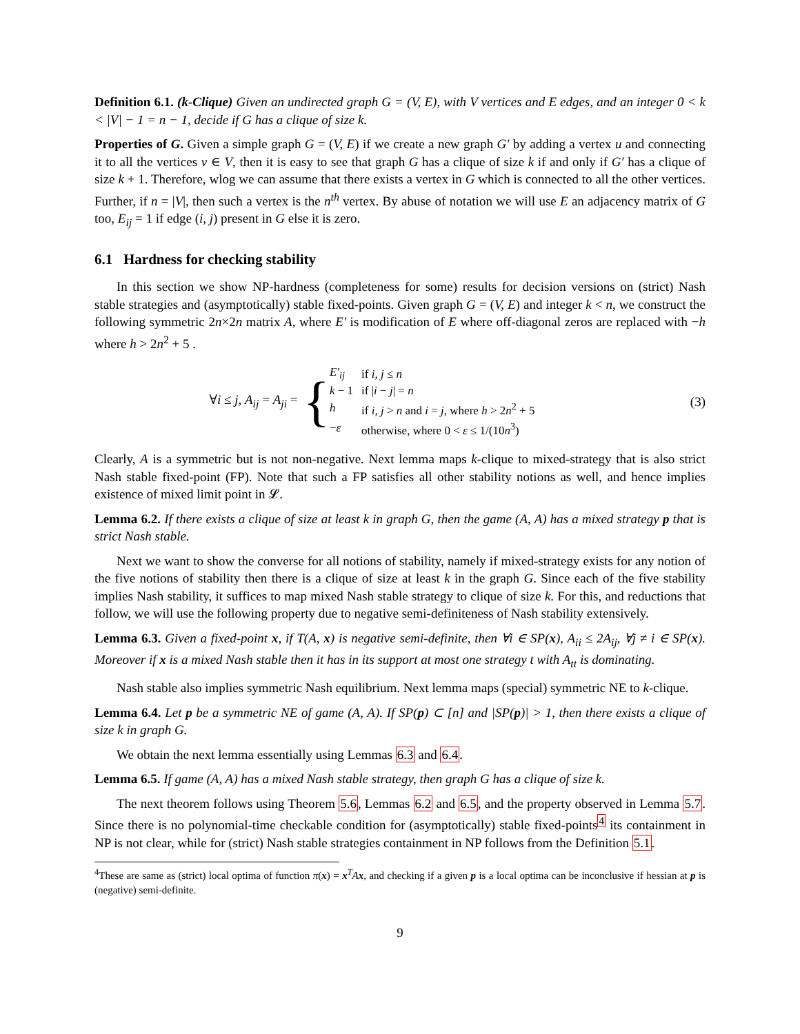Definition 6.1. (k-Clique) Given an undirected graph G = (V, E), with V vertices and E edges, and an integer 0 < k < |V| − 1 = n − 1, decide if G has a clique of size k.
Properties of G. Given a simple graph G = (V, E) if we create a new graph G′ by adding a vertex u and connecting it to all the vertices v ∈ V, then it is easy to see that graph G has a clique of size k if and only if G′ has a clique of size k + 1. Therefore, wlog we can assume that there exists a vertex in G which is connected to all the other vertices. Further, if n = |V|, then such a vertex is the n<sup>th</sup> vertex. By abuse of notation we will use E an adjacency matrix of G too, E<sub>ij</sub> = 1 if edge (i, j) present in G else it is zero.
6.1 Hardness for checking stability
In this section we show NP-hardness (completeness for some) results for decision versions on (strict) Nash stable strategies and (asymptotically) stable fixed-points. Given graph G = (V, E) and integer k < n, we construct the following symmetric 2n×2n matrix A, where E′ is modification of E where off-diagonal zeros are replaced with −h where h > 2n<sup>2</sup> + 5 .
∀i ≤ j, A<sub>ij</sub> = A<sub>ji</sub> =
{
| E′<sub>ij</sub> | if i, j ≤ n |
| k − 1 | if / i − j / = n |
| h | if i, j > n and i = j , where h > 2 n<sup>2</sup> + 5 |
| − ε | otherwise, where 0 < ε ≤ 1/(10 n<sup>3</sup>) |
(3)
Clearly, A is a symmetric but is not non-negative. Next lemma maps k-clique to mixed-strategy that is also strict Nash stable fixed-point (FP). Note that such a FP satisfies all other stability notions as well, and hence implies existence of mixed limit point in 𝓛.
Lemma 6.2. If there exists a clique of size at least k in graph G, then the game (A, A) has a mixed strategy p that is strict Nash stable.
Next we want to show the converse for all notions of stability, namely if mixed-strategy exists for any notion of the five notions of stability then there is a clique of size at least k in the graph G. Since each of the five stability implies Nash stability, it suffices to map mixed Nash stable strategy to clique of size k. For this, and reductions that follow, we will use the following property due to negative semi-definiteness of Nash stability extensively.
Lemma 6.3. Given a fixed-point x, if T(A, x) is negative semi-definite, then ∀i ∈ SP(x), A<sub>ii</sub> ≤ 2A<sub>ij</sub>, ∀j ≠ i ∈ SP(x). Moreover if x is a mixed Nash stable then it has in its support at most one strategy t with A<sub>tt</sub> is dominating.
Nash stable also implies symmetric Nash equilibrium. Next lemma maps (special) symmetric NE to k-clique.
Lemma 6.4. Let p be a symmetric NE of game (A, A). If SP(p) ⊂ [n] and |SP(p)| > 1, then there exists a clique of size k in graph G.
We obtain the next lemma essentially using Lemmas 6.3 and 6.4.
Lemma 6.5. If game (A, A) has a mixed Nash stable strategy, then graph G has a clique of size k.
The next theorem follows using Theorem 5.6, Lemmas 6.2 and 6.5, and the property observed in Lemma 5.7. Since there is no polynomial-time checkable condition for (asymptotically) stable fixed-points<sup>4</sup> its containment in NP is not clear, while for (strict) Nash stable strategies containment in NP follows from the Definition 5.1.
<sup>4</sup> These are same as (strict) local optima of function π(x) = x<sup>T</sup>Ax, and checking if a given p is a local optima can be inconclusive if hessian at p is (negative) semi-definite.
9